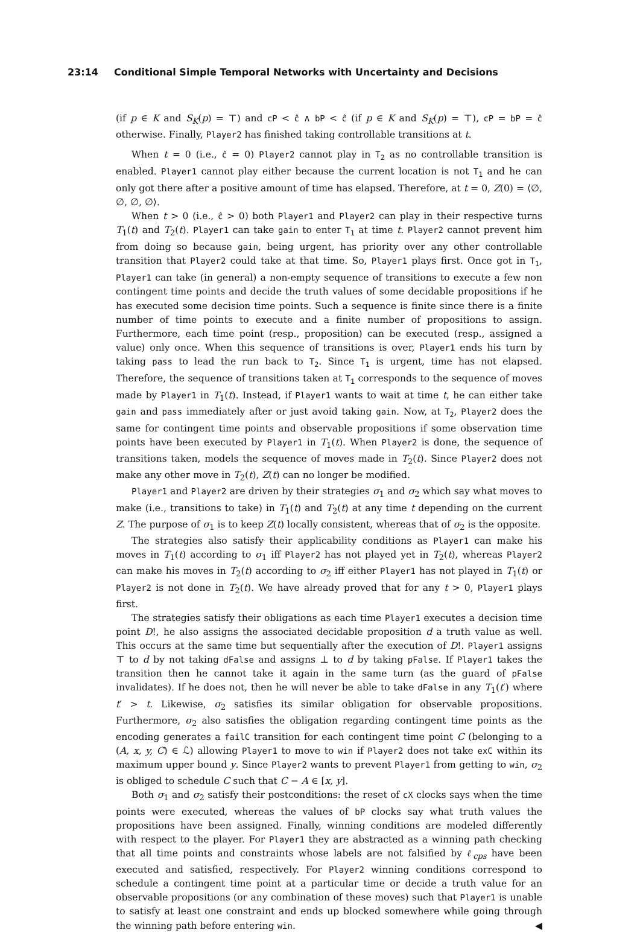23:14 Conditional Simple Temporal Networks with Uncertainty and Decisions
(if p ∈ K and S<sub>K</sub>(p) = ⊤) and cP < ĉ ∧ bP < ĉ (if p ∈ K and S<sub>K</sub>(p) = ⊤), cP = bP = ĉ otherwise. Finally, Player2 has finished taking controllable transitions at t.
When t = 0 (i.e., ĉ = 0) Player2 cannot play in T<sub>2</sub> as no controllable transition is enabled. Player1 cannot play either because the current location is not T<sub>1</sub> and he can only got there after a positive amount of time has elapsed. Therefore, at t = 0, Z(0) = ⟨∅, ∅, ∅, ∅⟩.
When t > 0 (i.e., ĉ > 0) both Player1 and Player2 can play in their respective turns T<sub>1</sub>(t) and T<sub>2</sub>(t). Player1 can take gain to enter T<sub>1</sub> at time t. Player2 cannot prevent him from doing so because gain, being urgent, has priority over any other controllable transition that Player2 could take at that time. So, Player1 plays first. Once got in T<sub>1</sub>, Player1 can take (in general) a non-empty sequence of transitions to execute a few non contingent time points and decide the truth values of some decidable propositions if he has executed some decision time points. Such a sequence is finite since there is a finite number of time points to execute and a finite number of propositions to assign. Furthermore, each time point (resp., proposition) can be executed (resp., assigned a value) only once. When this sequence of transitions is over, Player1 ends his turn by taking pass to lead the run back to T<sub>2</sub>. Since T<sub>1</sub> is urgent, time has not elapsed. Therefore, the sequence of transitions taken at T<sub>1</sub> corresponds to the sequence of moves made by Player1 in T<sub>1</sub>(t). Instead, if Player1 wants to wait at time t, he can either take gain and pass immediately after or just avoid taking gain. Now, at T<sub>2</sub>, Player2 does the same for contingent time points and observable propositions if some observation time points have been executed by Player1 in T<sub>1</sub>(t). When Player2 is done, the sequence of transitions taken, models the sequence of moves made in T<sub>2</sub>(t). Since Player2 does not make any other move in T<sub>2</sub>(t), Z(t) can no longer be modified.
Player1 and Player2 are driven by their strategies σ<sub>1</sub> and σ<sub>2</sub> which say what moves to make (i.e., transitions to take) in T<sub>1</sub>(t) and T<sub>2</sub>(t) at any time t depending on the current Z. The purpose of σ<sub>1</sub> is to keep Z(t) locally consistent, whereas that of σ<sub>2</sub> is the opposite.
The strategies also satisfy their applicability conditions as Player1 can make his moves in T<sub>1</sub>(t) according to σ<sub>1</sub> iff Player2 has not played yet in T<sub>2</sub>(t), whereas Player2 can make his moves in T<sub>2</sub>(t) according to σ<sub>2</sub> iff either Player1 has not played in T<sub>1</sub>(t) or Player2 is not done in T<sub>2</sub>(t). We have already proved that for any t > 0, Player1 plays first.
The strategies satisfy their obligations as each time Player1 executes a decision time point D!, he also assigns the associated decidable proposition d a truth value as well. This occurs at the same time but sequentially after the execution of D!. Player1 assigns ⊤ to d by not taking dFalse and assigns ⊥ to d by taking pFalse. If Player1 takes the transition then he cannot take it again in the same turn (as the guard of pFalse invalidates). If he does not, then he will never be able to take dFalse in any T<sub>1</sub>(t′) where t′ > t. Likewise, σ<sub>2</sub> satisfies its similar obligation for observable propositions. Furthermore, σ<sub>2</sub> also satisfies the obligation regarding contingent time points as the encoding generates a failC transition for each contingent time point C (belonging to a (A, x, y, C) ∈ ℒ) allowing Player1 to move to win if Player2 does not take exC within its maximum upper bound y. Since Player2 wants to prevent Player1 from getting to win, σ<sub>2</sub> is obliged to schedule C such that C − A ∈ [x, y].
Both σ<sub>1</sub> and σ<sub>2</sub> satisfy their postconditions: the reset of cX clocks says when the time points were executed, whereas the values of bP clocks say what truth values the propositions have been assigned. Finally, winning conditions are modeled differently with respect to the player. For Player1 they are abstracted as a winning path checking that all time points and constraints whose labels are not falsified by ℓ<sub>cps</sub> have been executed and satisfied, respectively. For Player2 winning conditions correspond to schedule a contingent time point at a particular time or decide a truth value for an observable propositions (or any combination of these moves) such that Player1 is unable to satisfy at least one constraint and ends up blocked somewhere while going through the winning path before entering win. ◀